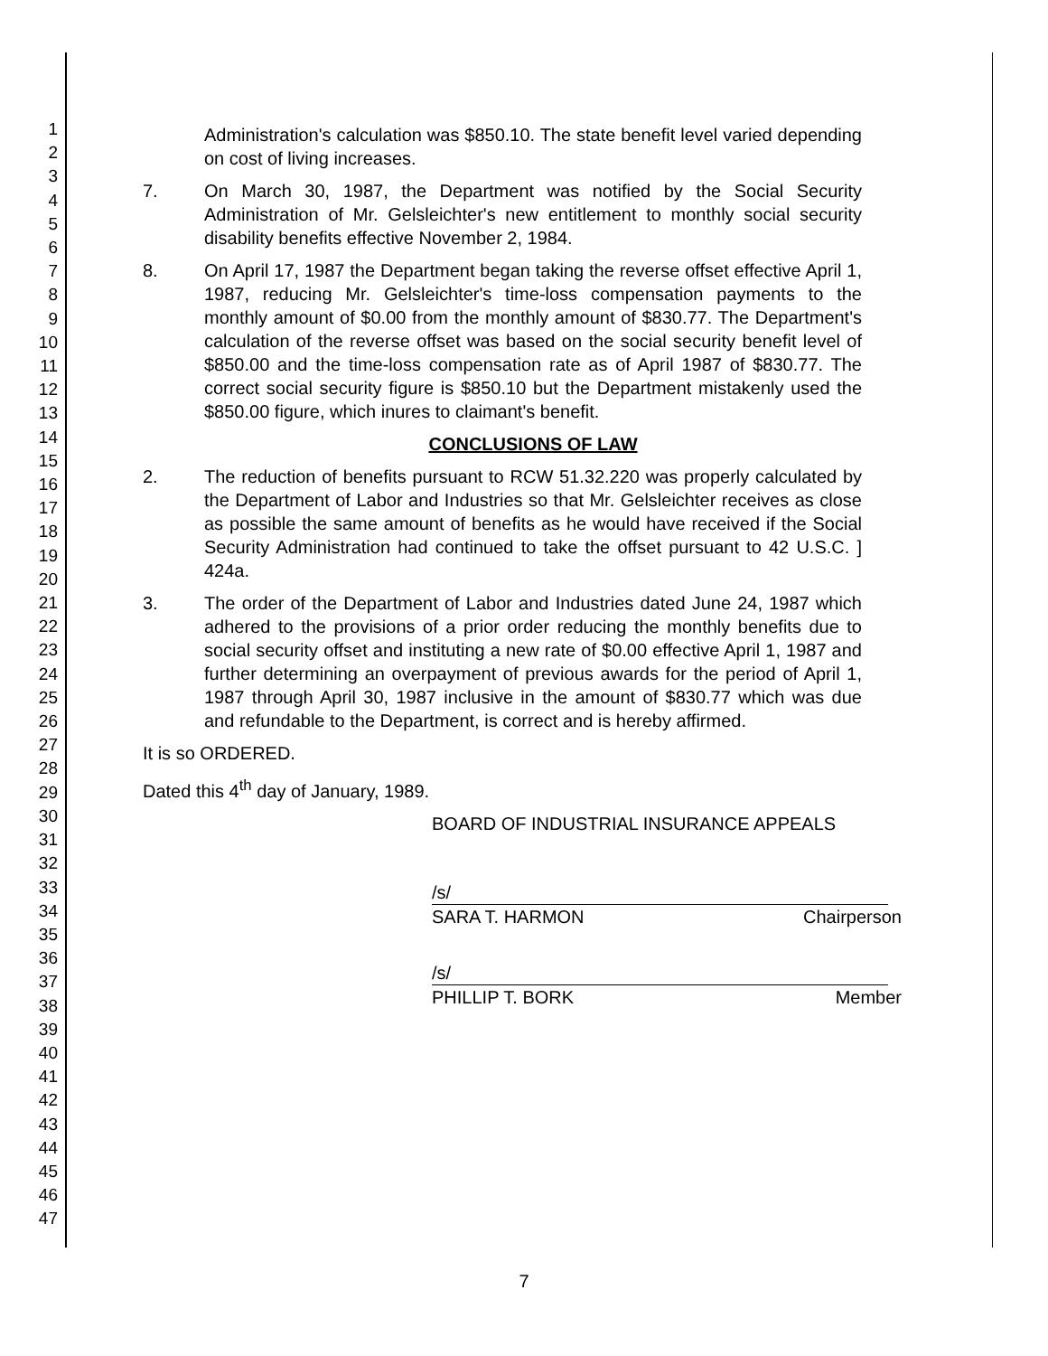1
2
3
4
5
6
7
8
9
10
11
12
13
14
15
16
17
18
19
20
21
22
23
24
25
26
27
28
29
30
31
32
33
34
35
36
37
38
39
40
41
42
43
44
45
46
47
Administration's calculation was $850.10. The state benefit level varied depending on cost of living increases.
7. On March 30, 1987, the Department was notified by the Social Security Administration of Mr. Gelsleichter's new entitlement to monthly social security disability benefits effective November 2, 1984.
8. On April 17, 1987 the Department began taking the reverse offset effective April 1, 1987, reducing Mr. Gelsleichter's time-loss compensation payments to the monthly amount of $0.00 from the monthly amount of $830.77. The Department's calculation of the reverse offset was based on the social security benefit level of $850.00 and the time-loss compensation rate as of April 1987 of $830.77. The correct social security figure is $850.10 but the Department mistakenly used the $850.00 figure, which inures to claimant's benefit.
CONCLUSIONS OF LAW
2. The reduction of benefits pursuant to RCW 51.32.220 was properly calculated by the Department of Labor and Industries so that Mr. Gelsleichter receives as close as possible the same amount of benefits as he would have received if the Social Security Administration had continued to take the offset pursuant to 42 U.S.C. ] 424a.
3. The order of the Department of Labor and Industries dated June 24, 1987 which adhered to the provisions of a prior order reducing the monthly benefits due to social security offset and instituting a new rate of $0.00 effective April 1, 1987 and further determining an overpayment of previous awards for the period of April 1, 1987 through April 30, 1987 inclusive in the amount of $830.77 which was due and refundable to the Department, is correct and is hereby affirmed.
It is so ORDERED.
Dated this 4<sup>th</sup> day of January, 1989.
BOARD OF INDUSTRIAL INSURANCE APPEALS
/s/
SARA T. HARMON Chairperson
/s/
PHILLIP T. BORK Member
7